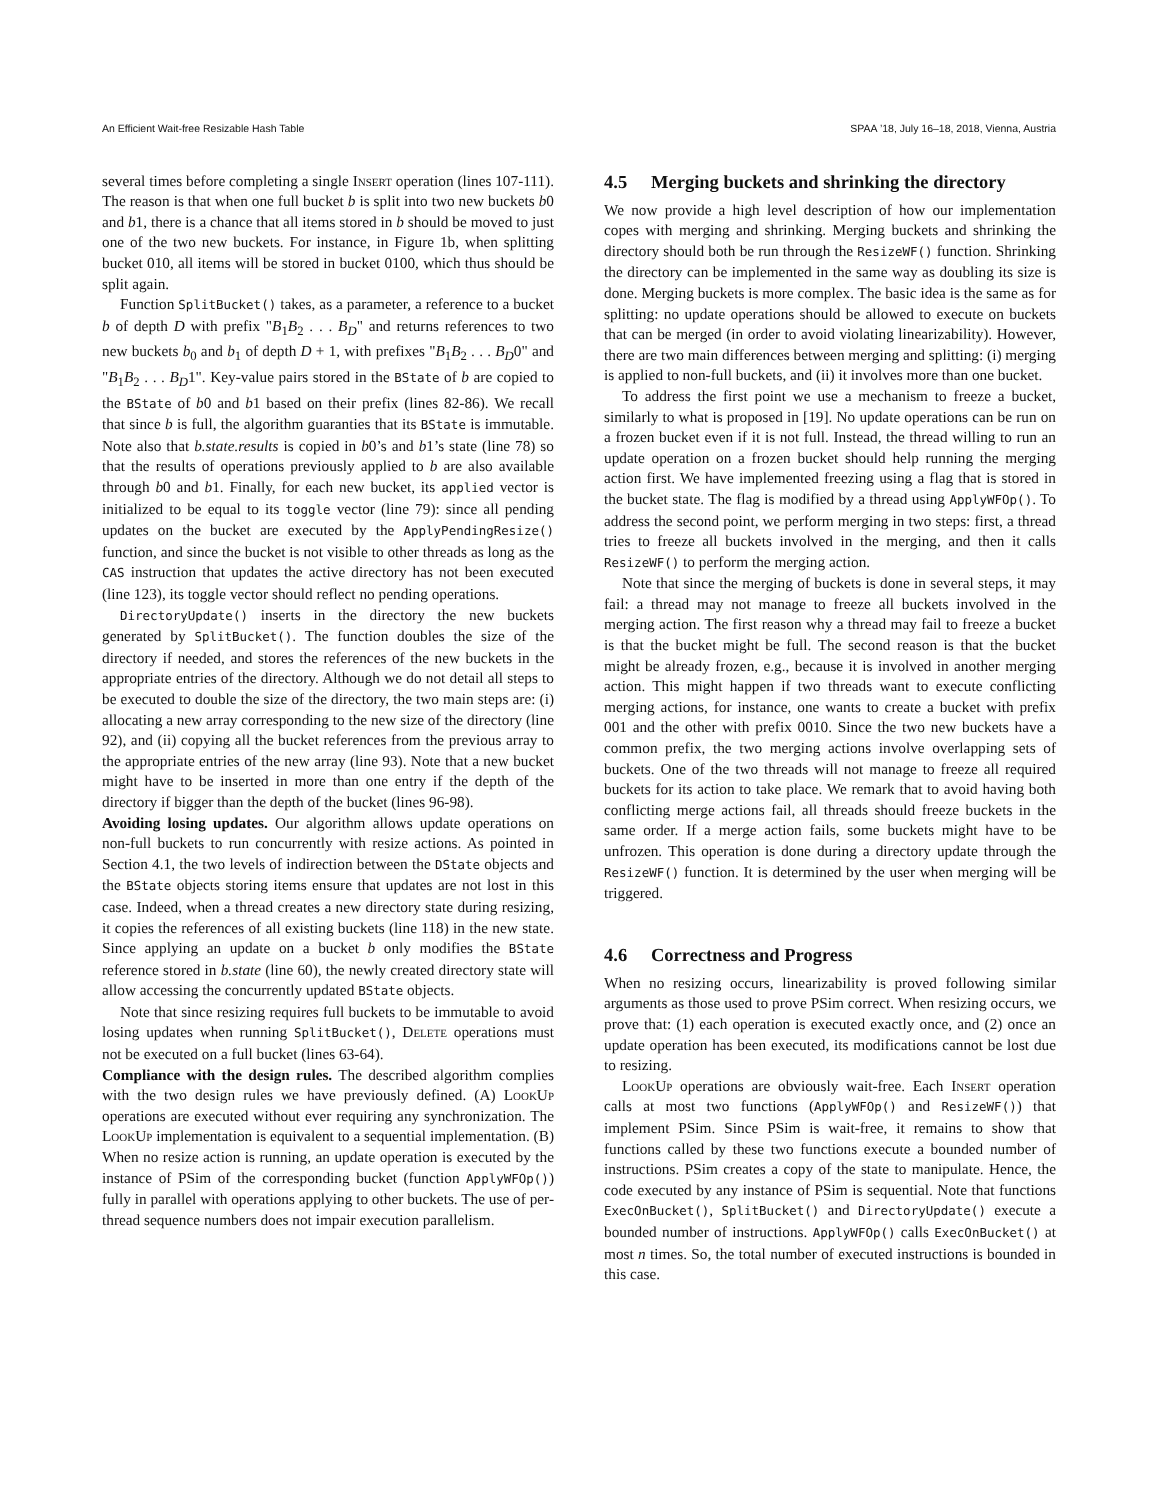An Efficient Wait-free Resizable Hash Table SPAA ’18, July 16–18, 2018, Vienna, Austria
several times before completing a single Insert operation (lines 107-111). The reason is that when one full bucket b is split into two new buckets b0 and b1, there is a chance that all items stored in b should be moved to just one of the two new buckets. For instance, in Figure 1b, when splitting bucket 010, all items will be stored in bucket 0100, which thus should be split again.
Function SplitBucket() takes, as a parameter, a reference to a bucket b of depth D with prefix "B<sub>1</sub>B<sub>2</sub> . . . B<sub>D</sub>" and returns references to two new buckets b<sub>0</sub> and b<sub>1</sub> of depth D + 1, with prefixes "B<sub>1</sub>B<sub>2</sub> . . . B<sub>D</sub>0" and "B<sub>1</sub>B<sub>2</sub> . . . B<sub>D</sub>1". Key-value pairs stored in the BState of b are copied to the BState of b0 and b1 based on their prefix (lines 82-86). We recall that since b is full, the algorithm guaranties that its BState is immutable. Note also that b.state.results is copied in b0’s and b1’s state (line 78) so that the results of operations previously applied to b are also available through b0 and b1. Finally, for each new bucket, its applied vector is initialized to be equal to its toggle vector (line 79): since all pending updates on the bucket are executed by the ApplyPendingResize() function, and since the bucket is not visible to other threads as long as the CAS instruction that updates the active directory has not been executed (line 123), its toggle vector should reflect no pending operations.
DirectoryUpdate() inserts in the directory the new buckets generated by SplitBucket(). The function doubles the size of the directory if needed, and stores the references of the new buckets in the appropriate entries of the directory. Although we do not detail all steps to be executed to double the size of the directory, the two main steps are: (i) allocating a new array corresponding to the new size of the directory (line 92), and (ii) copying all the bucket references from the previous array to the appropriate entries of the new array (line 93). Note that a new bucket might have to be inserted in more than one entry if the depth of the directory if bigger than the depth of the bucket (lines 96-98).
Avoiding losing updates. Our algorithm allows update operations on non-full buckets to run concurrently with resize actions. As pointed in Section 4.1, the two levels of indirection between the DState objects and the BState objects storing items ensure that updates are not lost in this case. Indeed, when a thread creates a new directory state during resizing, it copies the references of all existing buckets (line 118) in the new state. Since applying an update on a bucket b only modifies the BState reference stored in b.state (line 60), the newly created directory state will allow accessing the concurrently updated BState objects.
Note that since resizing requires full buckets to be immutable to avoid losing updates when running SplitBucket(), Delete operations must not be executed on a full bucket (lines 63-64).
Compliance with the design rules. The described algorithm complies with the two design rules we have previously defined. (A) LookUp operations are executed without ever requiring any synchronization. The LookUp implementation is equivalent to a sequential implementation. (B) When no resize action is running, an update operation is executed by the instance of PSim of the corresponding bucket (function ApplyWFOp()) fully in parallel with operations applying to other buckets. The use of per-thread sequence numbers does not impair execution parallelism.
4.5 Merging buckets and shrinking the directory
We now provide a high level description of how our implementation copes with merging and shrinking. Merging buckets and shrinking the directory should both be run through the ResizeWF() function. Shrinking the directory can be implemented in the same way as doubling its size is done. Merging buckets is more complex. The basic idea is the same as for splitting: no update operations should be allowed to execute on buckets that can be merged (in order to avoid violating linearizability). However, there are two main differences between merging and splitting: (i) merging is applied to non-full buckets, and (ii) it involves more than one bucket.
To address the first point we use a mechanism to freeze a bucket, similarly to what is proposed in [19]. No update operations can be run on a frozen bucket even if it is not full. Instead, the thread willing to run an update operation on a frozen bucket should help running the merging action first. We have implemented freezing using a flag that is stored in the bucket state. The flag is modified by a thread using ApplyWFOp(). To address the second point, we perform merging in two steps: first, a thread tries to freeze all buckets involved in the merging, and then it calls ResizeWF() to perform the merging action.
Note that since the merging of buckets is done in several steps, it may fail: a thread may not manage to freeze all buckets involved in the merging action. The first reason why a thread may fail to freeze a bucket is that the bucket might be full. The second reason is that the bucket might be already frozen, e.g., because it is involved in another merging action. This might happen if two threads want to execute conflicting merging actions, for instance, one wants to create a bucket with prefix 001 and the other with prefix 0010. Since the two new buckets have a common prefix, the two merging actions involve overlapping sets of buckets. One of the two threads will not manage to freeze all required buckets for its action to take place. We remark that to avoid having both conflicting merge actions fail, all threads should freeze buckets in the same order. If a merge action fails, some buckets might have to be unfrozen. This operation is done during a directory update through the ResizeWF() function. It is determined by the user when merging will be triggered.
4.6 Correctness and Progress
When no resizing occurs, linearizability is proved following similar arguments as those used to prove PSim correct. When resizing occurs, we prove that: (1) each operation is executed exactly once, and (2) once an update operation has been executed, its modifications cannot be lost due to resizing.
LookUp operations are obviously wait-free. Each Insert operation calls at most two functions (ApplyWFOp() and ResizeWF()) that implement PSim. Since PSim is wait-free, it remains to show that functions called by these two functions execute a bounded number of instructions. PSim creates a copy of the state to manipulate. Hence, the code executed by any instance of PSim is sequential. Note that functions ExecOnBucket(), SplitBucket() and DirectoryUpdate() execute a bounded number of instructions. ApplyWFOp() calls ExecOnBucket() at most n times. So, the total number of executed instructions is bounded in this case.